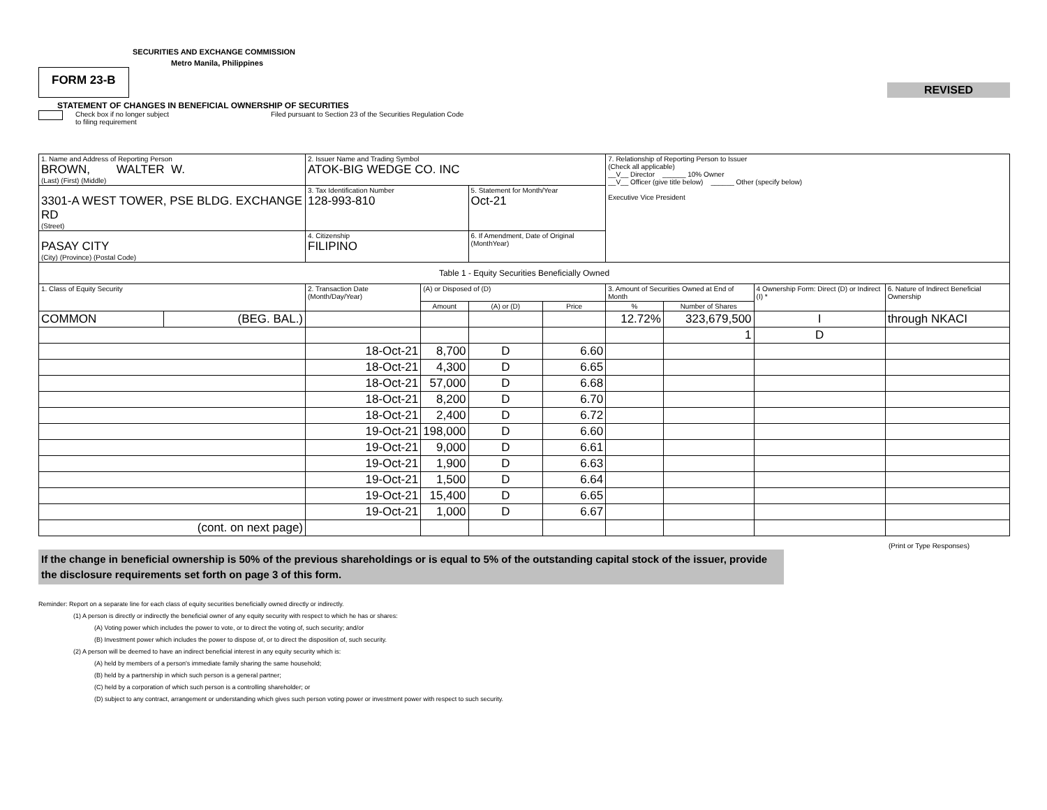SECURITIES AND EXCHANGE COMMISSION
Metro Manila, Philippines
FORM 23-B
REVISED
STATEMENT OF CHANGES IN BENEFICIAL OWNERSHIP OF SECURITIES
Check box if no longer subject
to filing requirement Filed pursuant to Section 23 of the Securities Regulation Code
| 1. Name and Address of Reporting Person BROWN, WALTER W. (Last) (First) (Middle) | | 2. Issuer Name and Trading Symbol ATOK-BIG WEDGE CO. INC | | | | 7. Relationship of Reporting Person to Issuer (Check all applicable) __V__ Director ______ 10% Owner __V__ Officer (give title below) ______ Other (specify below) Executive Vice President | | | |
| 3301-A WEST TOWER, PSE BLDG. EXCHANGE RD (Street) | | 3. Tax Identification Number 128-993-810 | | 5. Statement for Month/Year Oct-21 | | | | | |
| PASAY CITY (City) (Province) (Postal Code) | | 4. Citizenship FILIPINO | | 6. If Amendment, Date of Original (MonthYear) | | | | | |
| Table 1 - Equity Securities Beneficially Owned | | | | | | | | | |
| 1. Class of Equity Security | | 2. Transaction Date (Month/Day/Year) | (A) or Disposed of (D) | | | 3. Amount of Securities Owned at End of Month | | 4 Ownership Form: Direct (D) or Indirect (I) * | 6. Nature of Indirect Beneficial Ownership |
| | | | Amount | (A) or (D) | Price | % | Number of Shares | | |
| COMMON | (BEG. BAL.) | | | | | 12.72% | 323,679,500 | I | through NKACI |
| | | | | | | | 1 | D | |
| | | 18-Oct-21 | 8,700 | D | 6.60 | | | | |
| | | 18-Oct-21 | 4,300 | D | 6.65 | | | | |
| | | 18-Oct-21 | 57,000 | D | 6.68 | | | | |
| | | 18-Oct-21 | 8,200 | D | 6.70 | | | | |
| | | 18-Oct-21 | 2,400 | D | 6.72 | | | | |
| | | 19-Oct-21 | 198,000 | D | 6.60 | | | | |
| | | 19-Oct-21 | 9,000 | D | 6.61 | | | | |
| | | 19-Oct-21 | 1,900 | D | 6.63 | | | | |
| | | 19-Oct-21 | 1,500 | D | 6.64 | | | | |
| | | 19-Oct-21 | 15,400 | D | 6.65 | | | | |
| | | 19-Oct-21 | 1,000 | D | 6.67 | | | | |
| (cont. on next page) | | | | | | | | | |
(Print or Type Responses)
If the change in beneficial ownership is 50% of the previous shareholdings or is equal to 5% of the outstanding capital stock of the issuer, provide the disclosure requirements set forth on page 3 of this form.
Reminder: Report on a separate line for each class of equity securities beneficially owned directly or indirectly.
(1) A person is directly or indirectly the beneficial owner of any equity security with respect to which he has or shares:
(A) Voting power which includes the power to vote, or to direct the voting of, such security; and/or
(B) Investment power which includes the power to dispose of, or to direct the disposition of, such security.
(2) A person will be deemed to have an indirect beneficial interest in any equity security which is:
(A) held by members of a person's immediate family sharing the same household;
(B) held by a partnership in which such person is a general partner;
(C) held by a corporation of which such person is a controlling shareholder; or
(D) subject to any contract, arrangement or understanding which gives such person voting power or investment power with respect to such security.